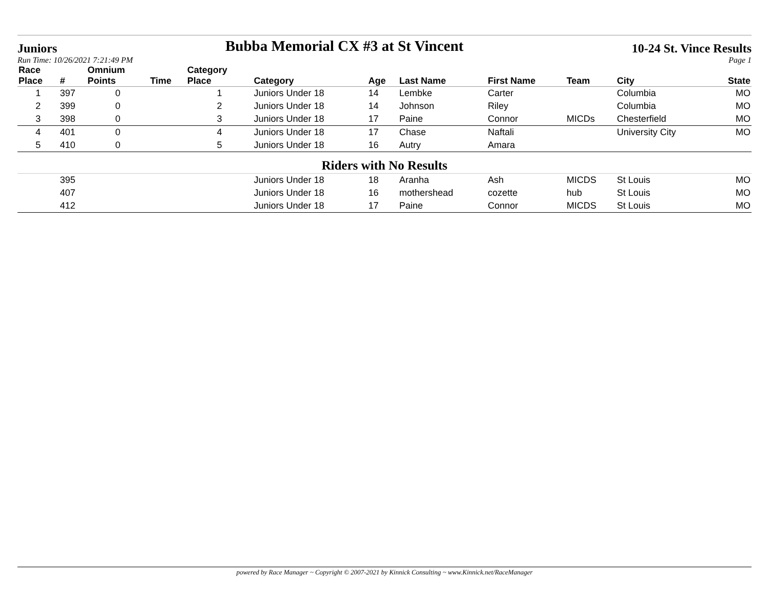Juniors
Bubba Memorial CX #3 at St Vincent
10-24 St. Vince Results
Run Time: 10/26/2021 7:21:49 PM
Page 1
| Race | | Omnium | | Category | | | | | | | |
| --- | --- | --- | --- | --- | --- | --- | --- | --- | --- | --- | --- |
| Place | # | Points | Time | Place | Category | Age | Last Name | First Name | Team | City | State |
| 1 | 397 | 0 | | 1 | Juniors Under 18 | 14 | Lembke | Carter | | Columbia | MO |
| 2 | 399 | 0 | | 2 | Juniors Under 18 | 14 | Johnson | Riley | | Columbia | MO |
| 3 | 398 | 0 | | 3 | Juniors Under 18 | 17 | Paine | Connor | MICDs | Chesterfield | MO |
| 4 | 401 | 0 | | 4 | Juniors Under 18 | 17 | Chase | Naftali | | University City | MO |
| 5 | 410 | 0 | | 5 | Juniors Under 18 | 16 | Autry | Amara | | | |
| Riders with No Results | | | | | | | | | | | |
| | 395 | | | | Juniors Under 18 | 18 | Aranha | Ash | MICDS | St Louis | MO |
| | 407 | | | | Juniors Under 18 | 16 | mothershead | cozette | hub | St Louis | MO |
| | 412 | | | | Juniors Under 18 | 17 | Paine | Connor | MICDS | St Louis | MO |
powered by Race Manager ~ Copyright © 2007-2021 by Kinnick Consulting ~ www.Kinnick.net/RaceManager